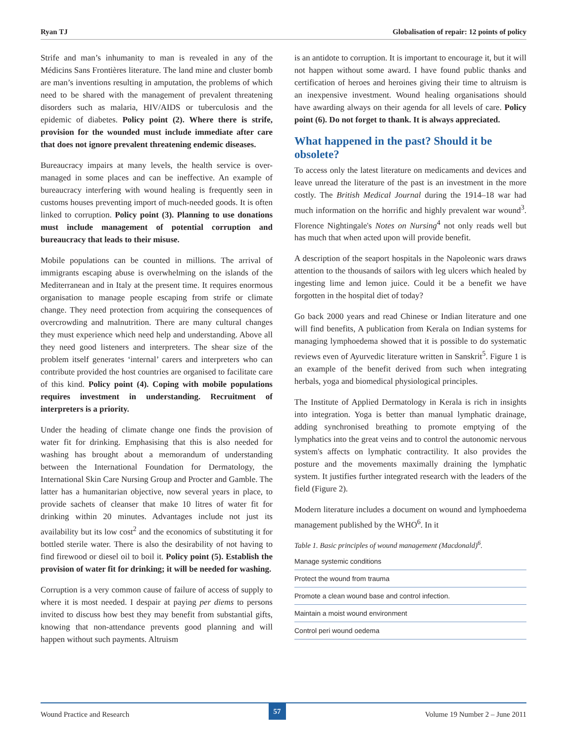Ryan TJ Globalisation of repair: 12 points of policy
Strife and man’s inhumanity to man is revealed in any of the Médicins Sans Frontières literature. The land mine and cluster bomb are man’s inventions resulting in amputation, the problems of which need to be shared with the management of prevalent threatening disorders such as malaria, HIV/AIDS or tuberculosis and the epidemic of diabetes. Policy point (2). Where there is strife, provision for the wounded must include immediate after care that does not ignore prevalent threatening endemic diseases.
Bureaucracy impairs at many levels, the health service is over-managed in some places and can be ineffective. An example of bureaucracy interfering with wound healing is frequently seen in customs houses preventing import of much-needed goods. It is often linked to corruption. Policy point (3). Planning to use donations must include management of potential corruption and bureaucracy that leads to their misuse.
Mobile populations can be counted in millions. The arrival of immigrants escaping abuse is overwhelming on the islands of the Mediterranean and in Italy at the present time. It requires enormous organisation to manage people escaping from strife or climate change. They need protection from acquiring the consequences of overcrowding and malnutrition. There are many cultural changes they must experience which need help and understanding. Above all they need good listeners and interpreters. The shear size of the problem itself generates ‘internal’ carers and interpreters who can contribute provided the host countries are organised to facilitate care of this kind. Policy point (4). Coping with mobile populations requires investment in understanding. Recruitment of interpreters is a priority.
Under the heading of climate change one finds the provision of water fit for drinking. Emphasising that this is also needed for washing has brought about a memorandum of understanding between the International Foundation for Dermatology, the International Skin Care Nursing Group and Procter and Gamble. The latter has a humanitarian objective, now several years in place, to provide sachets of cleanser that make 10 litres of water fit for drinking within 20 minutes. Advantages include not just its availability but its low cost<sup>2</sup> and the economics of substituting it for bottled sterile water. There is also the desirability of not having to find firewood or diesel oil to boil it. Policy point (5). Establish the provision of water fit for drinking; it will be needed for washing.
Corruption is a very common cause of failure of access of supply to where it is most needed. I despair at paying per diems to persons invited to discuss how best they may benefit from substantial gifts, knowing that non-attendance prevents good planning and will happen without such payments. Altruism
is an antidote to corruption. It is important to encourage it, but it will not happen without some award. I have found public thanks and certification of heroes and heroines giving their time to altruism is an inexpensive investment. Wound healing organisations should have awarding always on their agenda for all levels of care. Policy point (6). Do not forget to thank. It is always appreciated.
What happened in the past? Should it be obsolete?
To access only the latest literature on medicaments and devices and leave unread the literature of the past is an investment in the more costly. The British Medical Journal during the 1914–18 war had much information on the horrific and highly prevalent war wound<sup>3</sup>. Florence Nightingale's Notes on Nursing<sup>4</sup> not only reads well but has much that when acted upon will provide benefit.
A description of the seaport hospitals in the Napoleonic wars draws attention to the thousands of sailors with leg ulcers which healed by ingesting lime and lemon juice. Could it be a benefit we have forgotten in the hospital diet of today?
Go back 2000 years and read Chinese or Indian literature and one will find benefits, A publication from Kerala on Indian systems for managing lymphoedema showed that it is possible to do systematic reviews even of Ayurvedic literature written in Sanskrit<sup>5</sup>. Figure 1 is an example of the benefit derived from such when integrating herbals, yoga and biomedical physiological principles.
The Institute of Applied Dermatology in Kerala is rich in insights into integration. Yoga is better than manual lymphatic drainage, adding synchronised breathing to promote emptying of the lymphatics into the great veins and to control the autonomic nervous system's affects on lymphatic contractility. It also provides the posture and the movements maximally draining the lymphatic system. It justifies further integrated research with the leaders of the field (Figure 2).
Modern literature includes a document on wound and lymphoedema management published by the WHO<sup>6</sup>. In it
Table 1. Basic principles of wound management (Macdonald)<sup>6</sup>.
| Manage systemic conditions |
| Protect the wound from trauma |
| Promote a clean wound base and control infection. |
| Maintain a moist wound environment |
| Control peri wound oedema |
Wound Practice and Research 57 Volume 19 Number 2 – June 2011